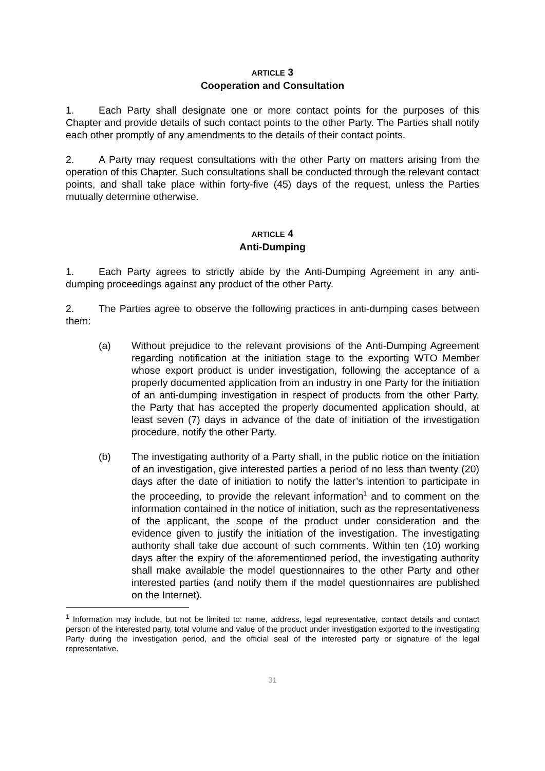ARTICLE 3
Cooperation and Consultation
1. Each Party shall designate one or more contact points for the purposes of this Chapter and provide details of such contact points to the other Party. The Parties shall notify each other promptly of any amendments to the details of their contact points.
2. A Party may request consultations with the other Party on matters arising from the operation of this Chapter. Such consultations shall be conducted through the relevant contact points, and shall take place within forty-five (45) days of the request, unless the Parties mutually determine otherwise.
ARTICLE 4
Anti-Dumping
1. Each Party agrees to strictly abide by the Anti-Dumping Agreement in any anti-dumping proceedings against any product of the other Party.
2. The Parties agree to observe the following practices in anti-dumping cases between them:
(a) Without prejudice to the relevant provisions of the Anti-Dumping Agreement regarding notification at the initiation stage to the exporting WTO Member whose export product is under investigation, following the acceptance of a properly documented application from an industry in one Party for the initiation of an anti-dumping investigation in respect of products from the other Party, the Party that has accepted the properly documented application should, at least seven (7) days in advance of the date of initiation of the investigation procedure, notify the other Party.
(b) The investigating authority of a Party shall, in the public notice on the initiation of an investigation, give interested parties a period of no less than twenty (20) days after the date of initiation to notify the latter’s intention to participate in the proceeding, to provide the relevant information<sup>1</sup> and to comment on the information contained in the notice of initiation, such as the representativeness of the applicant, the scope of the product under consideration and the evidence given to justify the initiation of the investigation. The investigating authority shall take due account of such comments. Within ten (10) working days after the expiry of the aforementioned period, the investigating authority shall make available the model questionnaires to the other Party and other interested parties (and notify them if the model questionnaires are published on the Internet).
<sup>1</sup> Information may include, but not be limited to: name, address, legal representative, contact details and contact person of the interested party, total volume and value of the product under investigation exported to the investigating Party during the investigation period, and the official seal of the interested party or signature of the legal representative.
31